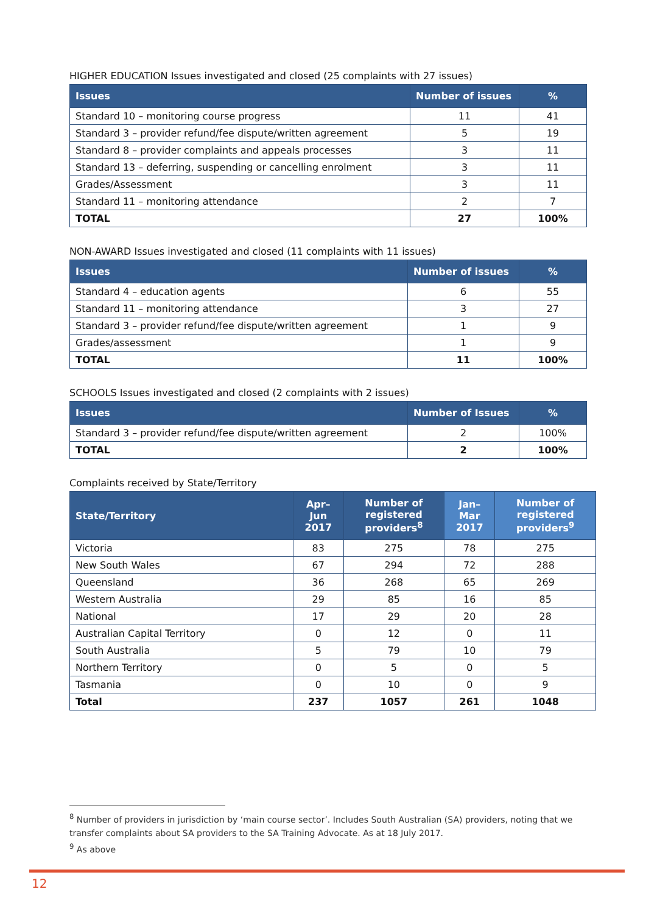HIGHER EDUCATION Issues investigated and closed (25 complaints with 27 issues)
| Issues | Number of issues | % |
| --- | --- | --- |
| Standard 10 – monitoring course progress | 11 | 41 |
| Standard 3 – provider refund/fee dispute/written agreement | 5 | 19 |
| Standard 8 – provider complaints and appeals processes | 3 | 11 |
| Standard 13 – deferring, suspending or cancelling enrolment | 3 | 11 |
| Grades/Assessment | 3 | 11 |
| Standard 11 – monitoring attendance | 2 | 7 |
| TOTAL | 27 | 100% |
NON-AWARD Issues investigated and closed (11 complaints with 11 issues)
| Issues | Number of issues | % |
| --- | --- | --- |
| Standard 4 – education agents | 6 | 55 |
| Standard 11 – monitoring attendance | 3 | 27 |
| Standard 3 – provider refund/fee dispute/written agreement | 1 | 9 |
| Grades/assessment | 1 | 9 |
| TOTAL | 11 | 100% |
SCHOOLS Issues investigated and closed (2 complaints with 2 issues)
| Issues | Number of Issues | % |
| --- | --- | --- |
| Standard 3 – provider refund/fee dispute/written agreement | 2 | 100% |
| TOTAL | 2 | 100% |
Complaints received by State/Territory
| State/Territory | Apr–Jun 2017 | Number of registered providers<sup>8</sup> | Jan–Mar 2017 | Number of registered providers<sup>9</sup> |
| --- | --- | --- | --- | --- |
| Victoria | 83 | 275 | 78 | 275 |
| New South Wales | 67 | 294 | 72 | 288 |
| Queensland | 36 | 268 | 65 | 269 |
| Western Australia | 29 | 85 | 16 | 85 |
| National | 17 | 29 | 20 | 28 |
| Australian Capital Territory | 0 | 12 | 0 | 11 |
| South Australia | 5 | 79 | 10 | 79 |
| Northern Territory | 0 | 5 | 0 | 5 |
| Tasmania | 0 | 10 | 0 | 9 |
| Total | 237 | 1057 | 261 | 1048 |
<sup>8</sup> Number of providers in jurisdiction by ‘main course sector’. Includes South Australian (SA) providers, noting that we transfer complaints about SA providers to the SA Training Advocate. As at 18 July 2017.
<sup>9</sup> As above
12